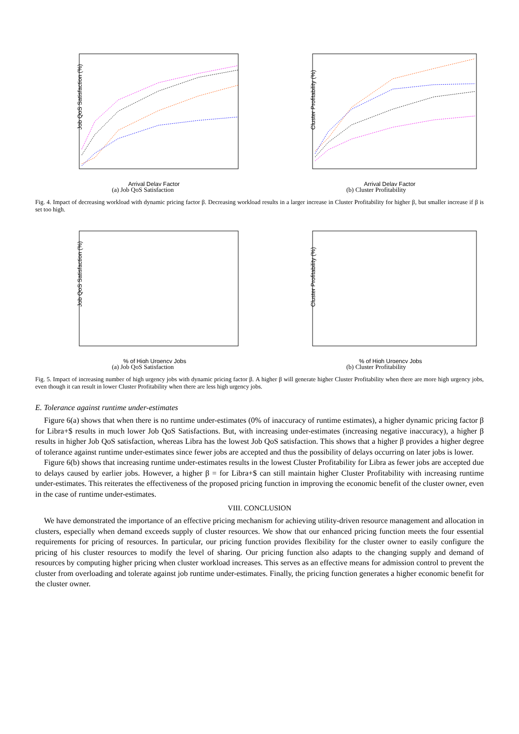Job QoS Satisfaction (%)
Arrival Delay Factor
(a) Job QoS Satisfaction
Cluster Profitability (%)
Arrival Delay Factor
(b) Cluster Profitability
Fig. 4. Impact of decreasing workload with dynamic pricing factor β. Decreasing workload results in a larger increase in Cluster Profitability for higher β, but smaller increase if β is set too high.
Job QoS Satisfaction (%)
% of High Urgency Jobs
(a) Job QoS Satisfaction
Cluster Profitability (%)
% of High Urgency Jobs
(b) Cluster Profitability
Fig. 5. Impact of increasing number of high urgency jobs with dynamic pricing factor β. A higher β will generate higher Cluster Profitability when there are more high urgency jobs, even though it can result in lower Cluster Profitability when there are less high urgency jobs.
E. Tolerance against runtime under-estimates
Figure 6(a) shows that when there is no runtime under-estimates (0% of inaccuracy of runtime estimates), a higher dynamic pricing factor β for Libra+$ results in much lower Job QoS Satisfactions. But, with increasing under-estimates (increasing negative inaccuracy), a higher β results in higher Job QoS satisfaction, whereas Libra has the lowest Job QoS satisfaction. This shows that a higher β provides a higher degree of tolerance against runtime under-estimates since fewer jobs are accepted and thus the possibility of delays occurring on later jobs is lower.
Figure 6(b) shows that increasing runtime under-estimates results in the lowest Cluster Profitability for Libra as fewer jobs are accepted due to delays caused by earlier jobs. However, a higher β = for Libra+$ can still maintain higher Cluster Profitability with increasing runtime under-estimates. This reiterates the effectiveness of the proposed pricing function in improving the economic benefit of the cluster owner, even in the case of runtime under-estimates.
VIII. CONCLUSION
We have demonstrated the importance of an effective pricing mechanism for achieving utility-driven resource management and allocation in clusters, especially when demand exceeds supply of cluster resources. We show that our enhanced pricing function meets the four essential requirements for pricing of resources. In particular, our pricing function provides flexibility for the cluster owner to easily configure the pricing of his cluster resources to modify the level of sharing. Our pricing function also adapts to the changing supply and demand of resources by computing higher pricing when cluster workload increases. This serves as an effective means for admission control to prevent the cluster from overloading and tolerate against job runtime under-estimates. Finally, the pricing function generates a higher economic benefit for the cluster owner.